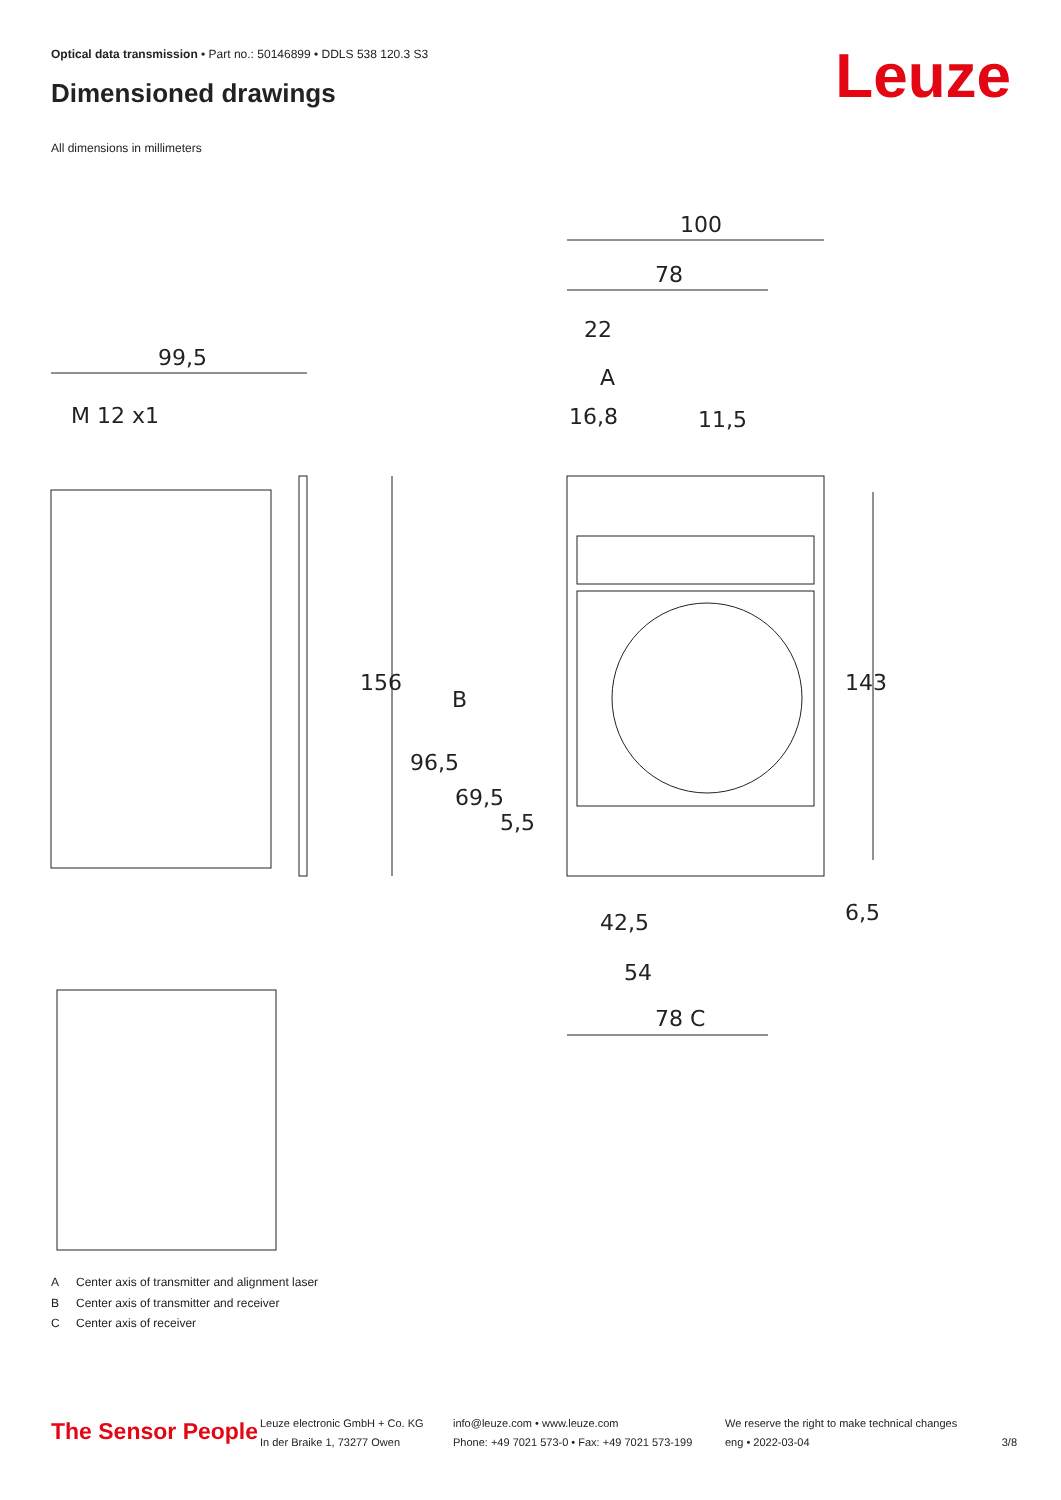Optical data transmission • Part no.: 50146899 • DDLS 538 120.3 S3
Dimensioned drawings Leuze
All dimensions in millimeters
100
78
22
A
16,8
11,5
99,5
M 12 x1
B
42,5
54
78 C
156
143
96,5
69,5
5,5
6,5
A Center axis of transmitter and alignment laser
B Center axis of transmitter and receiver
C Center axis of receiver
The Sensor People
Leuze electronic GmbH + Co. KG
In der Braike 1, 73277 Owen
info@leuze.com • www.leuze.com
Phone: +49 7021 573-0 • Fax: +49 7021 573-199
We reserve the right to make technical changes
eng • 2022-03-04
3/8